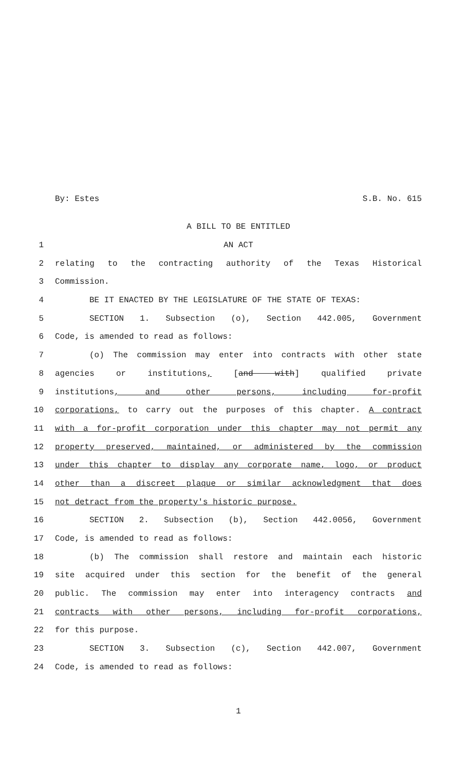By: Estes S.B. No. 615
A BILL TO BE ENTITLED
1 AN ACT
2 relating to the contracting authority of the Texas Historical
3 Commission.
4 BE IT ENACTED BY THE LEGISLATURE OF THE STATE OF TEXAS:
5 SECTION 1. Subsection (o), Section 442.005, Government
6 Code, is amended to read as follows:
7 (o) The commission may enter into contracts with other state
8 agencies or institutions, [and with] qualified private
9 institutions, and other persons, including for-profit
10 corporations, to carry out the purposes of this chapter. A contract
11 with a for-profit corporation under this chapter may not permit any
12 property preserved, maintained, or administered by the commission
13 under this chapter to display any corporate name, logo, or product
14 other than a discreet plaque or similar acknowledgment that does
15 not detract from the property's historic purpose.
16 SECTION 2. Subsection (b), Section 442.0056, Government
17 Code, is amended to read as follows:
18 (b) The commission shall restore and maintain each historic
19 site acquired under this section for the benefit of the general
20 public. The commission may enter into interagency contracts and
21 contracts with other persons, including for-profit corporations,
22 for this purpose.
23 SECTION 3. Subsection (c), Section 442.007, Government
24 Code, is amended to read as follows:
1